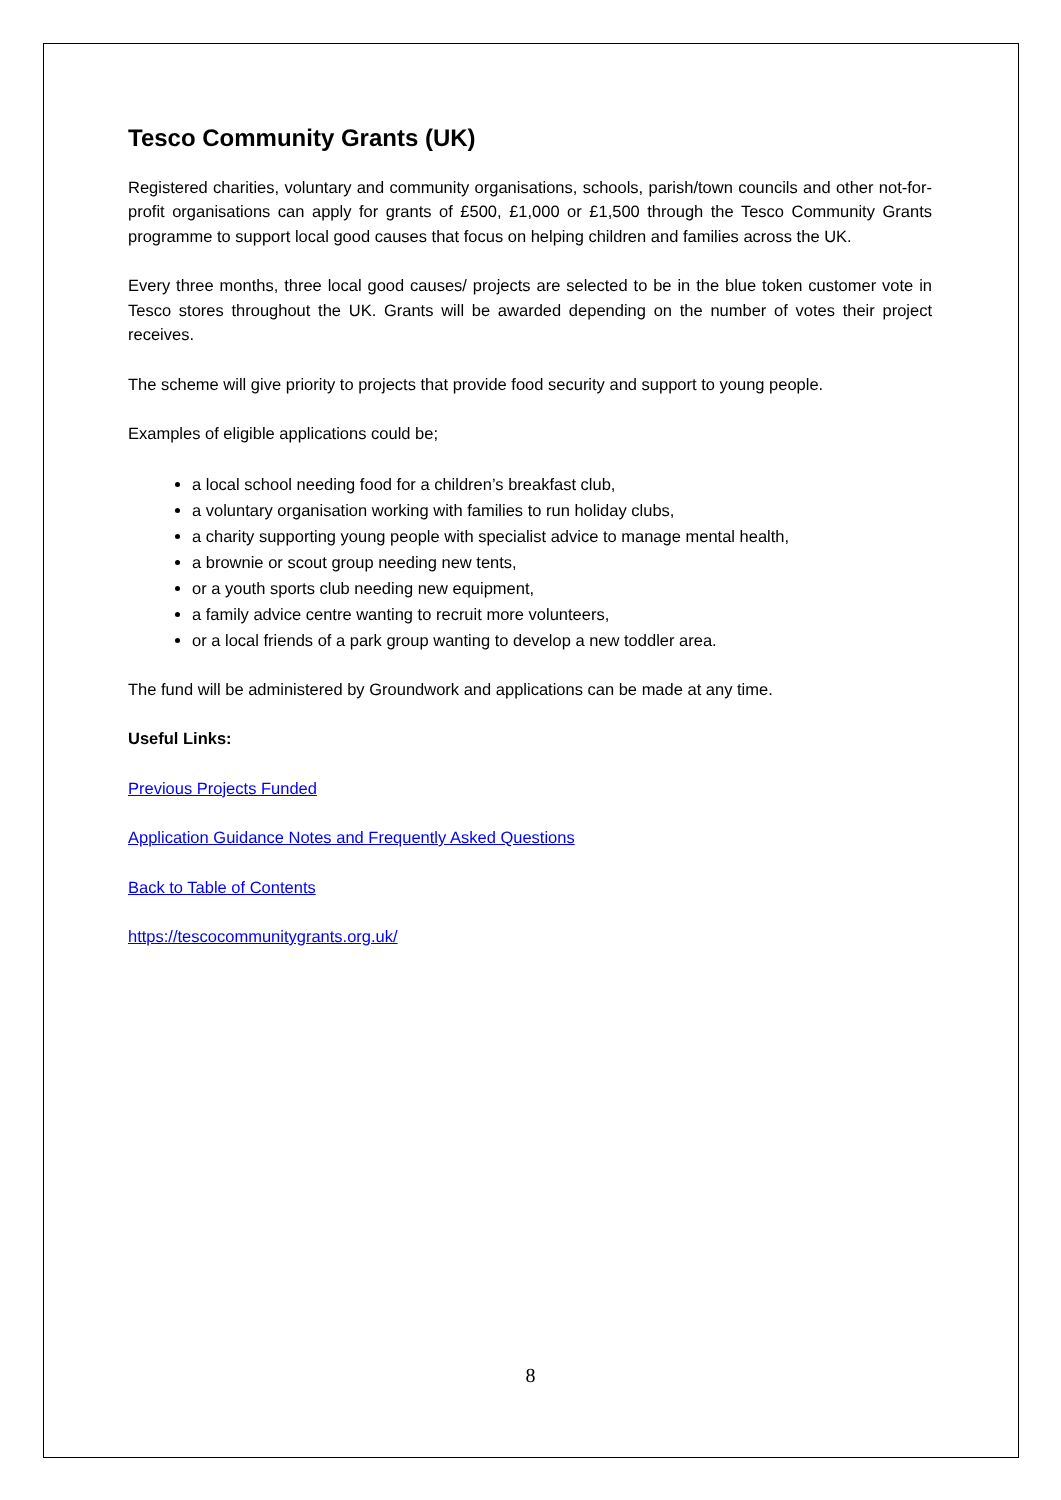Tesco Community Grants (UK)
Registered charities, voluntary and community organisations, schools, parish/town councils and other not-for-profit organisations can apply for grants of £500, £1,000 or £1,500 through the Tesco Community Grants programme to support local good causes that focus on helping children and families across the UK.
Every three months, three local good causes/ projects are selected to be in the blue token customer vote in Tesco stores throughout the UK. Grants will be awarded depending on the number of votes their project receives.
The scheme will give priority to projects that provide food security and support to young people.
Examples of eligible applications could be;
a local school needing food for a children’s breakfast club,
a voluntary organisation working with families to run holiday clubs,
a charity supporting young people with specialist advice to manage mental health,
a brownie or scout group needing new tents,
or a youth sports club needing new equipment,
a family advice centre wanting to recruit more volunteers,
or a local friends of a park group wanting to develop a new toddler area.
The fund will be administered by Groundwork and applications can be made at any time.
Useful Links:
Previous Projects Funded
Application Guidance Notes and Frequently Asked Questions
Back to Table of Contents
https://tescocommunitygrants.org.uk/
8